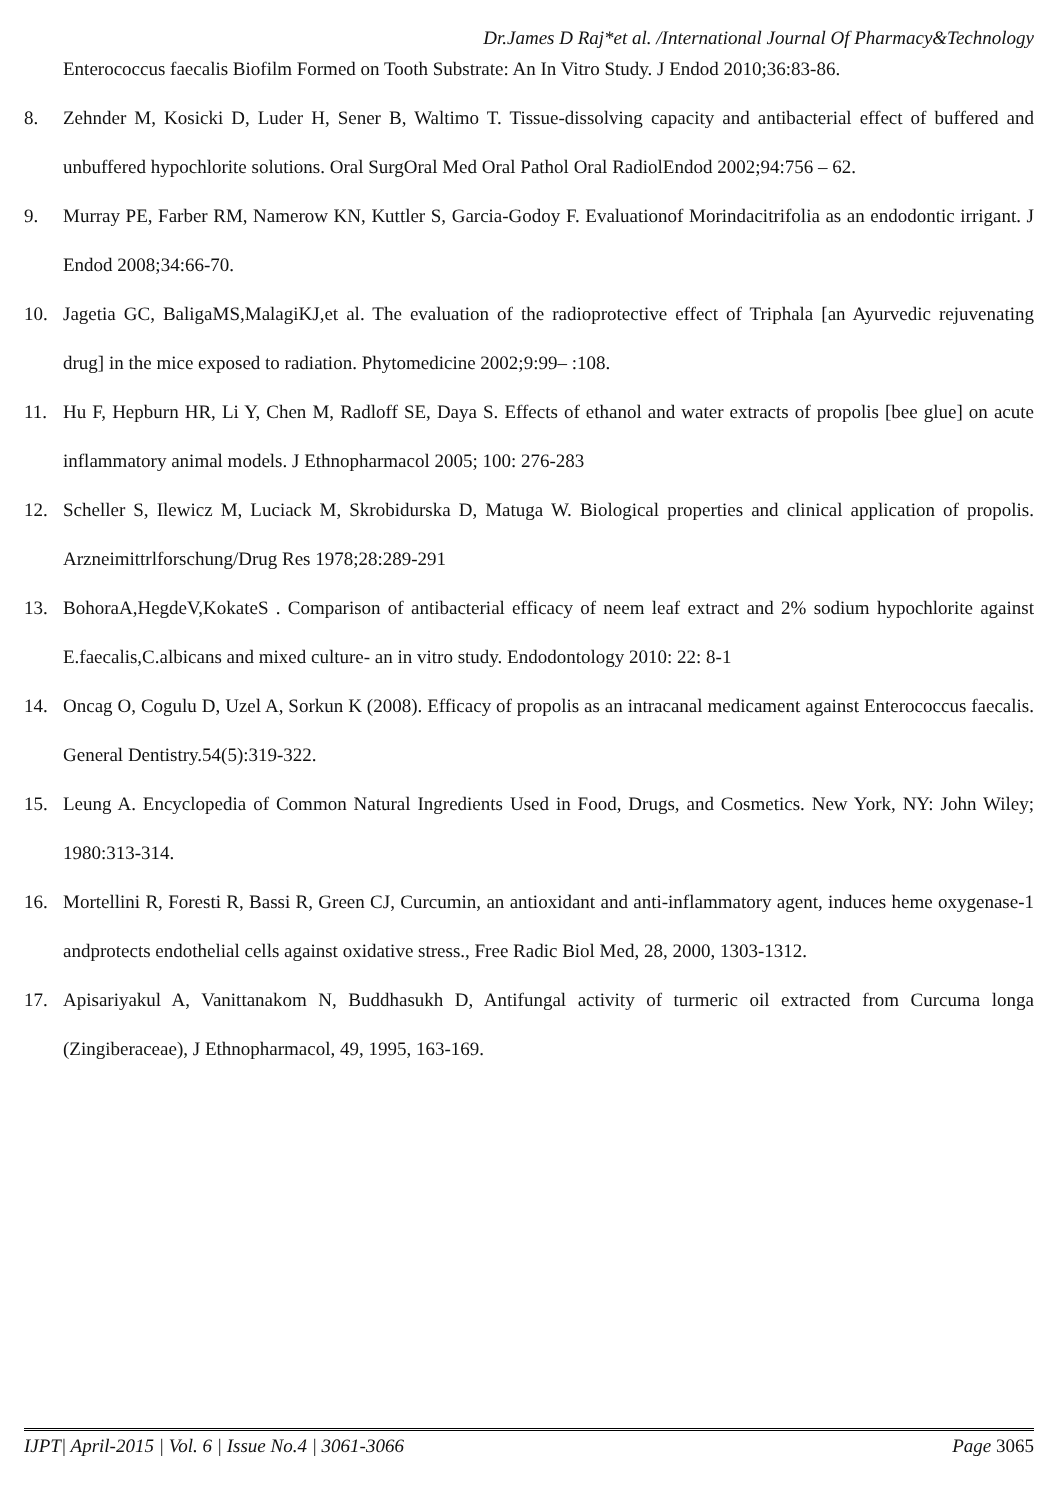Dr.James D Raj*et al. /International Journal Of Pharmacy&Technology
Enterococcus faecalis Biofilm Formed on Tooth Substrate: An In Vitro Study. J Endod 2010;36:83-86.
8. Zehnder M, Kosicki D, Luder H, Sener B, Waltimo T. Tissue-dissolving capacity and antibacterial effect of buffered and unbuffered hypochlorite solutions. Oral SurgOral Med Oral Pathol Oral RadiolEndod 2002;94:756 – 62.
9. Murray PE, Farber RM, Namerow KN, Kuttler S, Garcia-Godoy F. Evaluationof Morindacitrifolia as an endodontic irrigant. J Endod 2008;34:66-70.
10. Jagetia GC, BaligaMS,MalagiKJ,et al. The evaluation of the radioprotective effect of Triphala [an Ayurvedic rejuvenating drug] in the mice exposed to radiation. Phytomedicine 2002;9:99– :108.
11. Hu F, Hepburn HR, Li Y, Chen M, Radloff SE, Daya S. Effects of ethanol and water extracts of propolis [bee glue] on acute inflammatory animal models. J Ethnopharmacol 2005; 100: 276-283
12. Scheller S, Ilewicz M, Luciack M, Skrobidurska D, Matuga W. Biological properties and clinical application of propolis. Arzneimittrlforschung/Drug Res 1978;28:289-291
13. BohoraA,HegdeV,KokateS . Comparison of antibacterial efficacy of neem leaf extract and 2% sodium hypochlorite against E.faecalis,C.albicans and mixed culture- an in vitro study. Endodontology 2010: 22: 8-1
14. Oncag O, Cogulu D, Uzel A, Sorkun K (2008). Efficacy of propolis as an intracanal medicament against Enterococcus faecalis. General Dentistry.54(5):319-322.
15. Leung A. Encyclopedia of Common Natural Ingredients Used in Food, Drugs, and Cosmetics. New York, NY: John Wiley; 1980:313-314.
16. Mortellini R, Foresti R, Bassi R, Green CJ, Curcumin, an antioxidant and anti-inflammatory agent, induces heme oxygenase-1 andprotects endothelial cells against oxidative stress., Free Radic Biol Med, 28, 2000, 1303-1312.
17. Apisariyakul A, Vanittanakom N, Buddhasukh D, Antifungal activity of turmeric oil extracted from Curcuma longa (Zingiberaceae), J Ethnopharmacol, 49, 1995, 163-169.
IJPT| April-2015 | Vol. 6 | Issue No.4 | 3061-3066 Page 3065